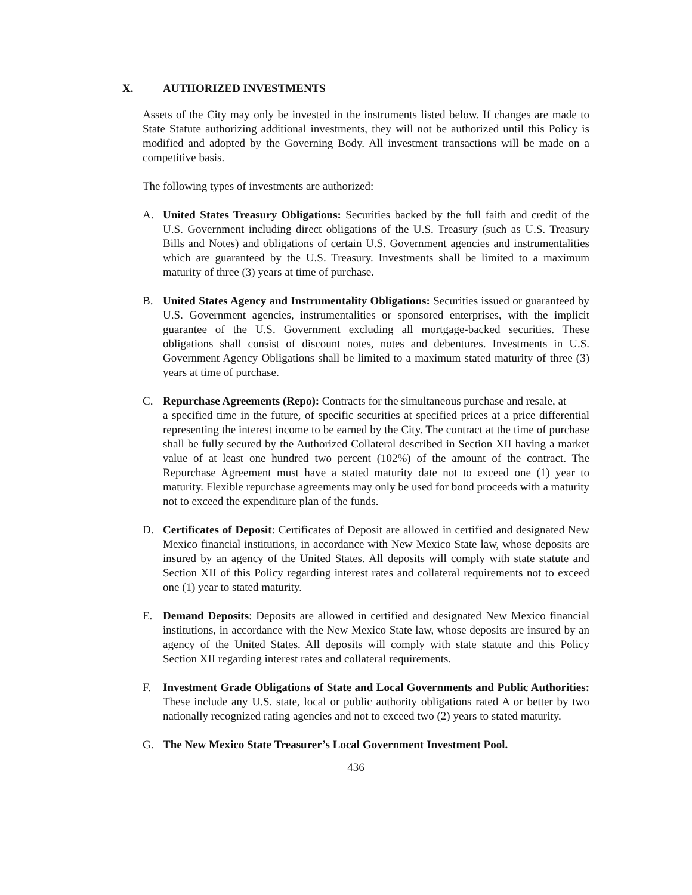X. AUTHORIZED INVESTMENTS
Assets of the City may only be invested in the instruments listed below. If changes are made to State Statute authorizing additional investments, they will not be authorized until this Policy is modified and adopted by the Governing Body. All investment transactions will be made on a competitive basis.
The following types of investments are authorized:
A. United States Treasury Obligations: Securities backed by the full faith and credit of the U.S. Government including direct obligations of the U.S. Treasury (such as U.S. Treasury Bills and Notes) and obligations of certain U.S. Government agencies and instrumentalities which are guaranteed by the U.S. Treasury. Investments shall be limited to a maximum maturity of three (3) years at time of purchase.
B. United States Agency and Instrumentality Obligations: Securities issued or guaranteed by U.S. Government agencies, instrumentalities or sponsored enterprises, with the implicit guarantee of the U.S. Government excluding all mortgage-backed securities. These obligations shall consist of discount notes, notes and debentures. Investments in U.S. Government Agency Obligations shall be limited to a maximum stated maturity of three (3) years at time of purchase.
C. Repurchase Agreements (Repo): Contracts for the simultaneous purchase and resale, at
a specified time in the future, of specific securities at specified prices at a price differential representing the interest income to be earned by the City. The contract at the time of purchase shall be fully secured by the Authorized Collateral described in Section XII having a market value of at least one hundred two percent (102%) of the amount of the contract. The Repurchase Agreement must have a stated maturity date not to exceed one (1) year to maturity. Flexible repurchase agreements may only be used for bond proceeds with a maturity not to exceed the expenditure plan of the funds.
D. Certificates of Deposit: Certificates of Deposit are allowed in certified and designated New Mexico financial institutions, in accordance with New Mexico State law, whose deposits are insured by an agency of the United States. All deposits will comply with state statute and Section XII of this Policy regarding interest rates and collateral requirements not to exceed one (1) year to stated maturity.
E. Demand Deposits: Deposits are allowed in certified and designated New Mexico financial institutions, in accordance with the New Mexico State law, whose deposits are insured by an agency of the United States. All deposits will comply with state statute and this Policy Section XII regarding interest rates and collateral requirements.
F. Investment Grade Obligations of State and Local Governments and Public Authorities: These include any U.S. state, local or public authority obligations rated A or better by two nationally recognized rating agencies and not to exceed two (2) years to stated maturity.
G. The New Mexico State Treasurer’s Local Government Investment Pool.
436